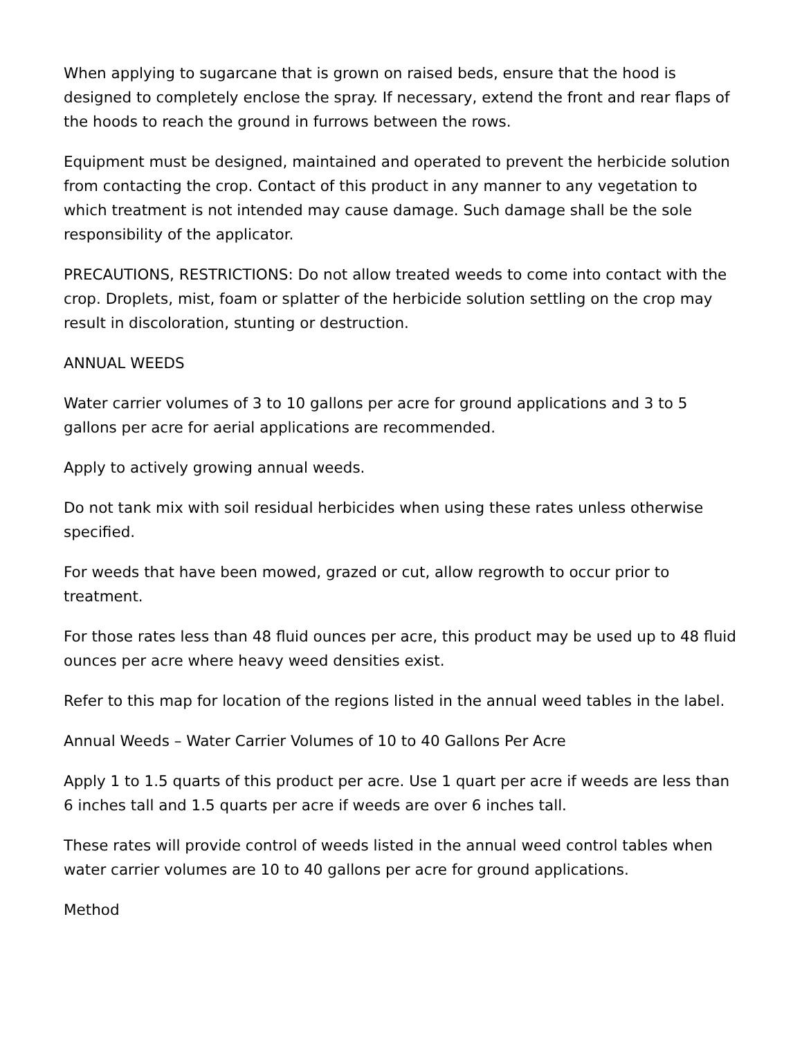When applying to sugarcane that is grown on raised beds, ensure that the hood is designed to completely enclose the spray. If necessary, extend the front and rear flaps of the hoods to reach the ground in furrows between the rows.
Equipment must be designed, maintained and operated to prevent the herbicide solution from contacting the crop. Contact of this product in any manner to any vegetation to which treatment is not intended may cause damage. Such damage shall be the sole responsibility of the applicator.
PRECAUTIONS, RESTRICTIONS: Do not allow treated weeds to come into contact with the crop. Droplets, mist, foam or splatter of the herbicide solution settling on the crop may result in discoloration, stunting or destruction.
ANNUAL WEEDS
Water carrier volumes of 3 to 10 gallons per acre for ground applications and 3 to 5 gallons per acre for aerial applications are recommended.
Apply to actively growing annual weeds.
Do not tank mix with soil residual herbicides when using these rates unless otherwise specified.
For weeds that have been mowed, grazed or cut, allow regrowth to occur prior to treatment.
For those rates less than 48 fluid ounces per acre, this product may be used up to 48 fluid ounces per acre where heavy weed densities exist.
Refer to this map for location of the regions listed in the annual weed tables in the label.
Annual Weeds – Water Carrier Volumes of 10 to 40 Gallons Per Acre
Apply 1 to 1.5 quarts of this product per acre. Use 1 quart per acre if weeds are less than 6 inches tall and 1.5 quarts per acre if weeds are over 6 inches tall.
These rates will provide control of weeds listed in the annual weed control tables when water carrier volumes are 10 to 40 gallons per acre for ground applications.
Method